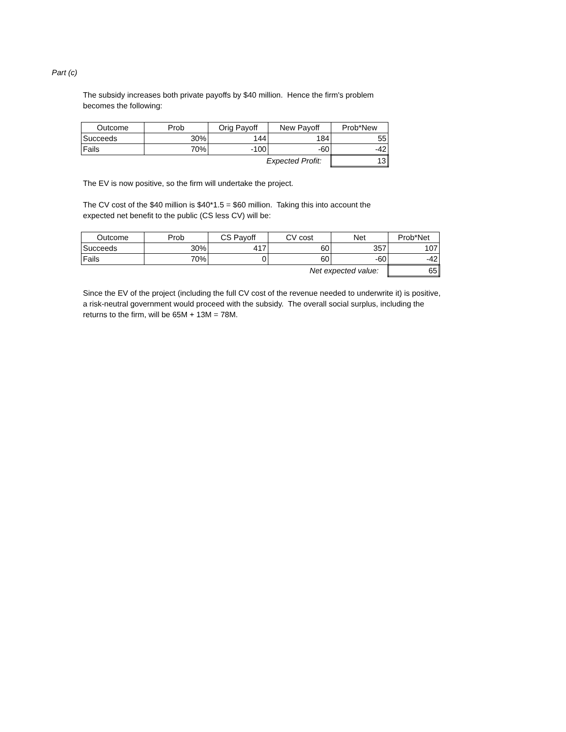Part (c)
The subsidy increases both private payoffs by $40 million. Hence the firm's problem
becomes the following:
| Outcome | Prob | Orig Payoff | New Payoff | Prob*New |
| --- | --- | --- | --- | --- |
| Succeeds | 30% | 144 | 184 | 55 |
| Fails | 70% | -100 | -60 | -42 |
| | | Expected Profit: | | 13 |
The EV is now positive, so the firm will undertake the project.
The CV cost of the $40 million is $40*1.5 = $60 million. Taking this into account the
expected net benefit to the public (CS less CV) will be:
| Outcome | Prob | CS Payoff | CV cost | Net | Prob*Net |
| --- | --- | --- | --- | --- | --- |
| Succeeds | 30% | 417 | 60 | 357 | 107 |
| Fails | 70% | 0 | 60 | -60 | -42 |
| | | | Net expected value: | | 65 |
Since the EV of the project (including the full CV cost of the revenue needed to underwrite it) is positive,
a risk-neutral government would proceed with the subsidy. The overall social surplus, including the
returns to the firm, will be 65M + 13M = 78M.